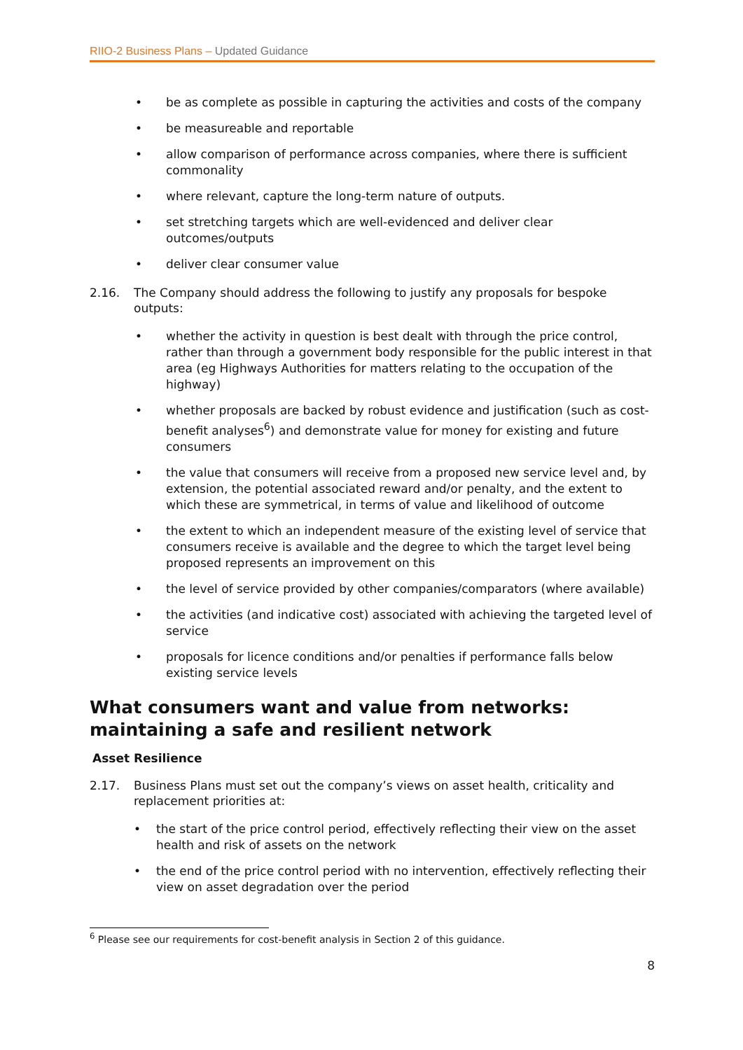RIIO-2 Business Plans – Updated Guidance
be as complete as possible in capturing the activities and costs of the company
be measureable and reportable
allow comparison of performance across companies, where there is sufficient commonality
where relevant, capture the long-term nature of outputs.
set stretching targets which are well-evidenced and deliver clear outcomes/outputs
deliver clear consumer value
2.16. The Company should address the following to justify any proposals for bespoke outputs:
whether the activity in question is best dealt with through the price control, rather than through a government body responsible for the public interest in that area (eg Highways Authorities for matters relating to the occupation of the highway)
whether proposals are backed by robust evidence and justification (such as cost-benefit analyses<sup>6</sup>) and demonstrate value for money for existing and future consumers
the value that consumers will receive from a proposed new service level and, by extension, the potential associated reward and/or penalty, and the extent to which these are symmetrical, in terms of value and likelihood of outcome
the extent to which an independent measure of the existing level of service that consumers receive is available and the degree to which the target level being proposed represents an improvement on this
the level of service provided by other companies/comparators (where available)
the activities (and indicative cost) associated with achieving the targeted level of service
proposals for licence conditions and/or penalties if performance falls below existing service levels
What consumers want and value from networks: maintaining a safe and resilient network
Asset Resilience
2.17. Business Plans must set out the company’s views on asset health, criticality and replacement priorities at:
the start of the price control period, effectively reflecting their view on the asset health and risk of assets on the network
the end of the price control period with no intervention, effectively reflecting their view on asset degradation over the period
<sup>6</sup> Please see our requirements for cost-benefit analysis in Section 2 of this guidance.
8